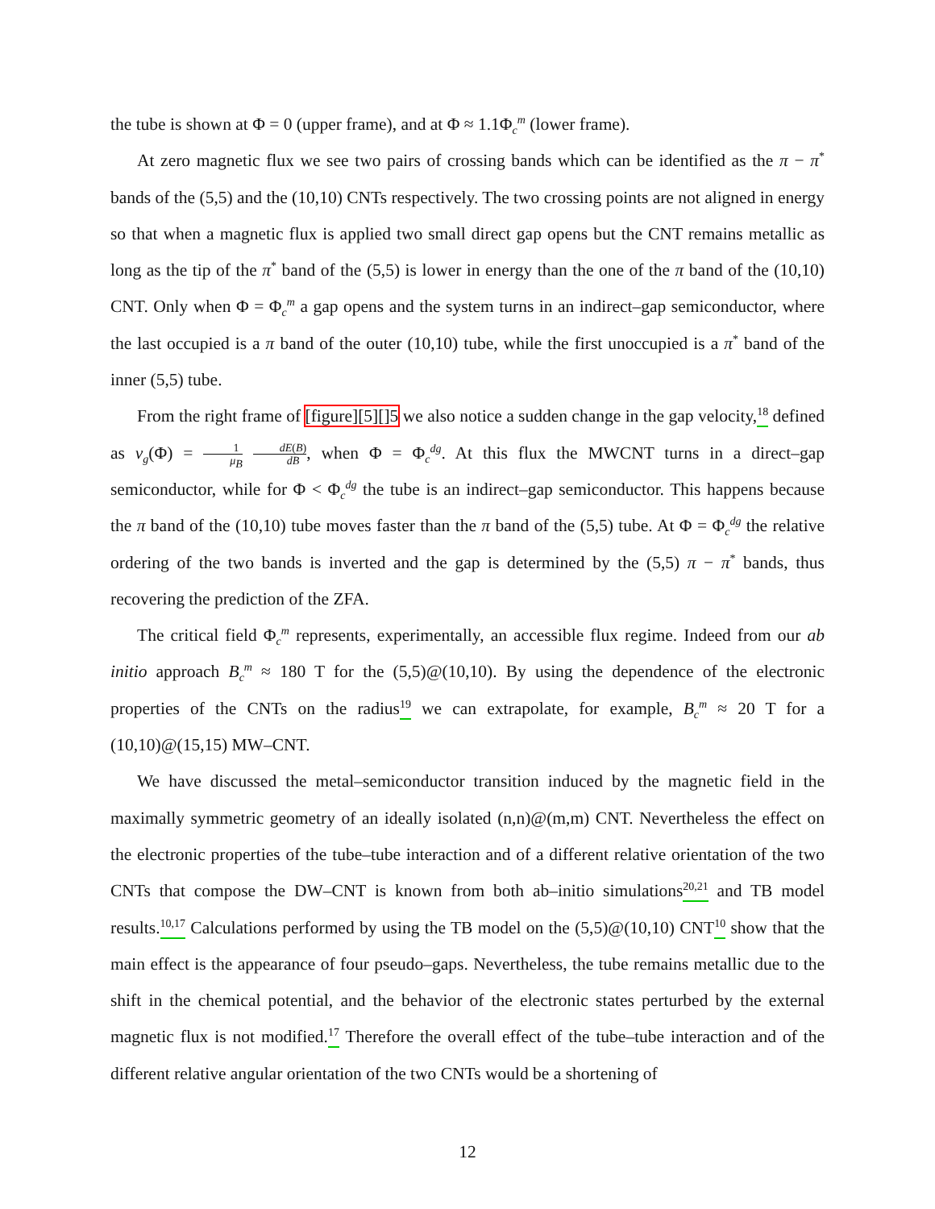the tube is shown at Φ = 0 (upper frame), and at Φ ≈ 1.1Φ<sub>c</sub><sup>m</sup> (lower frame).
At zero magnetic flux we see two pairs of crossing bands which can be identified as the π − π<sup>*</sup> bands of the (5,5) and the (10,10) CNTs respectively. The two crossing points are not aligned in energy so that when a magnetic flux is applied two small direct gap opens but the CNT remains metallic as long as the tip of the π<sup>*</sup> band of the (5,5) is lower in energy than the one of the π band of the (10,10) CNT. Only when Φ = Φ<sub>c</sub><sup>m</sup> a gap opens and the system turns in an indirect–gap semiconductor, where the last occupied is a π band of the outer (10,10) tube, while the first unoccupied is a π<sup>*</sup> band of the inner (5,5) tube.
From the right frame of [figure][5][]5 we also notice a sudden change in the gap velocity,<sup>18</sup> defined as v<sub>g</sub>(Φ) = 1 μ<sub>B</sub> dE(B) dB, when Φ = Φ<sub>c</sub><sup>dg</sup>. At this flux the MWCNT turns in a direct–gap semiconductor, while for Φ < Φ<sub>c</sub><sup>dg</sup> the tube is an indirect–gap semiconductor. This happens because the π band of the (10,10) tube moves faster than the π band of the (5,5) tube. At Φ = Φ<sub>c</sub><sup>dg</sup> the relative ordering of the two bands is inverted and the gap is determined by the (5,5) π − π<sup>*</sup> bands, thus recovering the prediction of the ZFA.
The critical field Φ<sub>c</sub><sup>m</sup> represents, experimentally, an accessible flux regime. Indeed from our ab initio approach B<sub>c</sub><sup>m</sup> ≈ 180 T for the (5,5)@(10,10). By using the dependence of the electronic properties of the CNTs on the radius<sup>19</sup> we can extrapolate, for example, B<sub>c</sub><sup>m</sup> ≈ 20 T for a (10,10)@(15,15) MW–CNT.
We have discussed the metal–semiconductor transition induced by the magnetic field in the maximally symmetric geometry of an ideally isolated (n,n)@(m,m) CNT. Nevertheless the effect on the electronic properties of the tube–tube interaction and of a different relative orientation of the two CNTs that compose the DW–CNT is known from both ab–initio simulations<sup>20,21</sup> and TB model results.<sup>10,17</sup> Calculations performed by using the TB model on the (5,5)@(10,10) CNT<sup>10</sup> show that the main effect is the appearance of four pseudo–gaps. Nevertheless, the tube remains metallic due to the shift in the chemical potential, and the behavior of the electronic states perturbed by the external magnetic flux is not modified.<sup>17</sup> Therefore the overall effect of the tube–tube interaction and of the different relative angular orientation of the two CNTs would be a shortening of
12